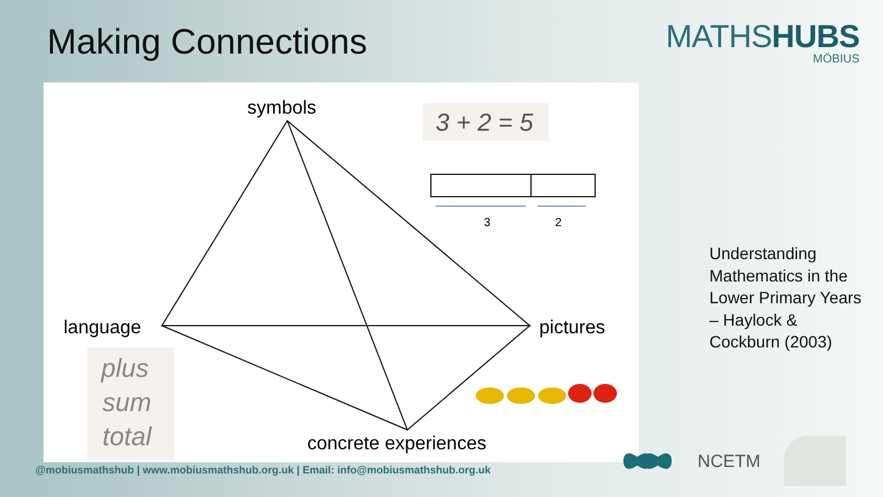Making Connections
MATHSHUBS
MÖBIUS
symbols
language
pictures
concrete experiences
3 + 2 = 5
3
2
plus
sum
total
Understanding Mathematics in the Lower Primary Years – Haylock & Cockburn (2003)
@mobiusmathshub | www.mobiusmathshub.org.uk | Email: info@mobiusmathshub.org.uk
NCETM